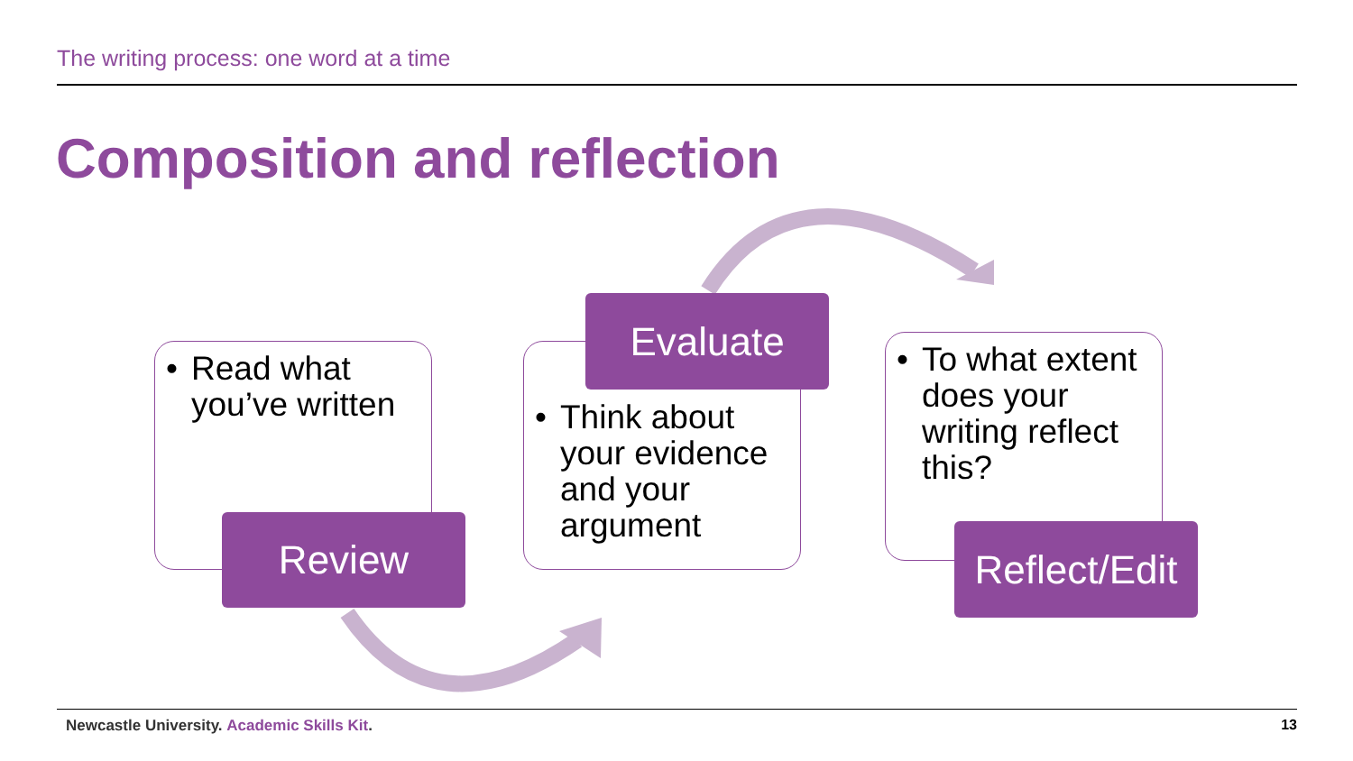The writing process: one word at a time
Composition and reflection
• Read what you’ve written
Review
• Think about your evidence and your argument
Evaluate
• To what extent does your writing reflect this?
Reflect/Edit
Newcastle University. Academic Skills Kit.
13